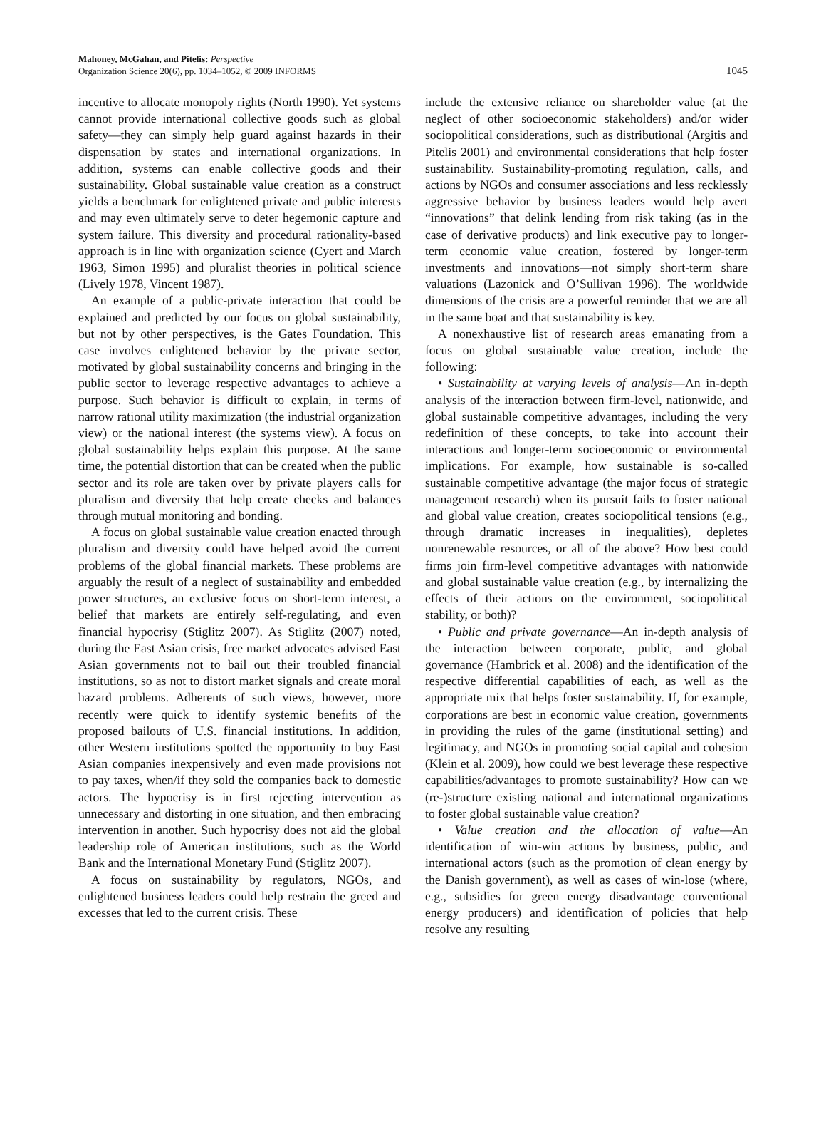Mahoney, McGahan, and Pitelis: Perspective
Organization Science 20(6), pp. 1034–1052, © 2009 INFORMS
1045
incentive to allocate monopoly rights (North 1990). Yet systems cannot provide international collective goods such as global safety—they can simply help guard against hazards in their dispensation by states and international organizations. In addition, systems can enable collective goods and their sustainability. Global sustainable value creation as a construct yields a benchmark for enlightened private and public interests and may even ultimately serve to deter hegemonic capture and system failure. This diversity and procedural rationality-based approach is in line with organization science (Cyert and March 1963, Simon 1995) and pluralist theories in political science (Lively 1978, Vincent 1987).
An example of a public-private interaction that could be explained and predicted by our focus on global sustainability, but not by other perspectives, is the Gates Foundation. This case involves enlightened behavior by the private sector, motivated by global sustainability concerns and bringing in the public sector to leverage respective advantages to achieve a purpose. Such behavior is difficult to explain, in terms of narrow rational utility maximization (the industrial organization view) or the national interest (the systems view). A focus on global sustainability helps explain this purpose. At the same time, the potential distortion that can be created when the public sector and its role are taken over by private players calls for pluralism and diversity that help create checks and balances through mutual monitoring and bonding.
A focus on global sustainable value creation enacted through pluralism and diversity could have helped avoid the current problems of the global financial markets. These problems are arguably the result of a neglect of sustainability and embedded power structures, an exclusive focus on short-term interest, a belief that markets are entirely self-regulating, and even financial hypocrisy (Stiglitz 2007). As Stiglitz (2007) noted, during the East Asian crisis, free market advocates advised East Asian governments not to bail out their troubled financial institutions, so as not to distort market signals and create moral hazard problems. Adherents of such views, however, more recently were quick to identify systemic benefits of the proposed bailouts of U.S. financial institutions. In addition, other Western institutions spotted the opportunity to buy East Asian companies inexpensively and even made provisions not to pay taxes, when/if they sold the companies back to domestic actors. The hypocrisy is in first rejecting intervention as unnecessary and distorting in one situation, and then embracing intervention in another. Such hypocrisy does not aid the global leadership role of American institutions, such as the World Bank and the International Monetary Fund (Stiglitz 2007).
A focus on sustainability by regulators, NGOs, and enlightened business leaders could help restrain the greed and excesses that led to the current crisis. These
include the extensive reliance on shareholder value (at the neglect of other socioeconomic stakeholders) and/or wider sociopolitical considerations, such as distributional (Argitis and Pitelis 2001) and environmental considerations that help foster sustainability. Sustainability-promoting regulation, calls, and actions by NGOs and consumer associations and less recklessly aggressive behavior by business leaders would help avert “innovations” that delink lending from risk taking (as in the case of derivative products) and link executive pay to longer-term economic value creation, fostered by longer-term investments and innovations—not simply short-term share valuations (Lazonick and O’Sullivan 1996). The worldwide dimensions of the crisis are a powerful reminder that we are all in the same boat and that sustainability is key.
A nonexhaustive list of research areas emanating from a focus on global sustainable value creation, include the following:
• Sustainability at varying levels of analysis—An in-depth analysis of the interaction between firm-level, nationwide, and global sustainable competitive advantages, including the very redefinition of these concepts, to take into account their interactions and longer-term socioeconomic or environmental implications. For example, how sustainable is so-called sustainable competitive advantage (the major focus of strategic management research) when its pursuit fails to foster national and global value creation, creates sociopolitical tensions (e.g., through dramatic increases in inequalities), depletes nonrenewable resources, or all of the above? How best could firms join firm-level competitive advantages with nationwide and global sustainable value creation (e.g., by internalizing the effects of their actions on the environment, sociopolitical stability, or both)?
• Public and private governance—An in-depth analysis of the interaction between corporate, public, and global governance (Hambrick et al. 2008) and the identification of the respective differential capabilities of each, as well as the appropriate mix that helps foster sustainability. If, for example, corporations are best in economic value creation, governments in providing the rules of the game (institutional setting) and legitimacy, and NGOs in promoting social capital and cohesion (Klein et al. 2009), how could we best leverage these respective capabilities/advantages to promote sustainability? How can we (re-)structure existing national and international organizations to foster global sustainable value creation?
• Value creation and the allocation of value—An identification of win-win actions by business, public, and international actors (such as the promotion of clean energy by the Danish government), as well as cases of win-lose (where, e.g., subsidies for green energy disadvantage conventional energy producers) and identification of policies that help resolve any resulting